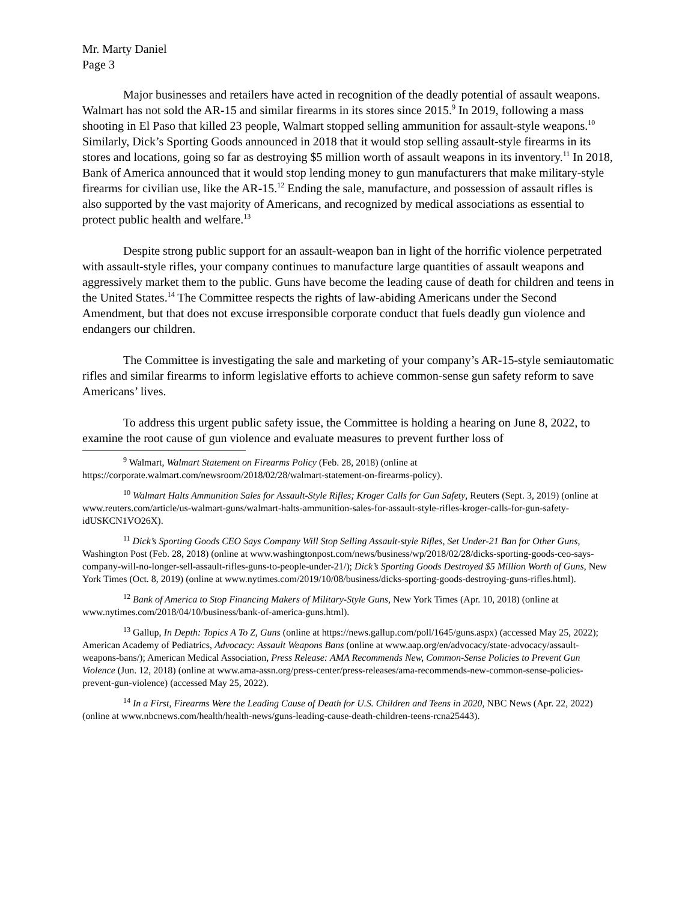Mr. Marty Daniel
Page 3
Major businesses and retailers have acted in recognition of the deadly potential of assault weapons. Walmart has not sold the AR-15 and similar firearms in its stores since 2015.<sup>9</sup> In 2019, following a mass shooting in El Paso that killed 23 people, Walmart stopped selling ammunition for assault-style weapons.<sup>10</sup> Similarly, Dick’s Sporting Goods announced in 2018 that it would stop selling assault-style firearms in its stores and locations, going so far as destroying $5 million worth of assault weapons in its inventory.<sup>11</sup> In 2018, Bank of America announced that it would stop lending money to gun manufacturers that make military-style firearms for civilian use, like the AR-15.<sup>12</sup> Ending the sale, manufacture, and possession of assault rifles is also supported by the vast majority of Americans, and recognized by medical associations as essential to protect public health and welfare.<sup>13</sup>
Despite strong public support for an assault-weapon ban in light of the horrific violence perpetrated with assault-style rifles, your company continues to manufacture large quantities of assault weapons and aggressively market them to the public. Guns have become the leading cause of death for children and teens in the United States.<sup>14</sup> The Committee respects the rights of law-abiding Americans under the Second Amendment, but that does not excuse irresponsible corporate conduct that fuels deadly gun violence and endangers our children.
The Committee is investigating the sale and marketing of your company’s AR-15-style semiautomatic rifles and similar firearms to inform legislative efforts to achieve common-sense gun safety reform to save Americans’ lives.
To address this urgent public safety issue, the Committee is holding a hearing on June 8, 2022, to examine the root cause of gun violence and evaluate measures to prevent further loss of
<sup>9</sup> Walmart, Walmart Statement on Firearms Policy (Feb. 28, 2018) (online at https://corporate.walmart.com/newsroom/2018/02/28/walmart-statement-on-firearms-policy).
<sup>10</sup> Walmart Halts Ammunition Sales for Assault-Style Rifles; Kroger Calls for Gun Safety, Reuters (Sept. 3, 2019) (online at www.reuters.com/article/us-walmart-guns/walmart-halts-ammunition-sales-for-assault-style-rifles-kroger-calls-for-gun-safety-idUSKCN1VO26X).
<sup>11</sup> Dick’s Sporting Goods CEO Says Company Will Stop Selling Assault-style Rifles, Set Under-21 Ban for Other Guns, Washington Post (Feb. 28, 2018) (online at www.washingtonpost.com/news/business/wp/2018/02/28/dicks-sporting-goods-ceo-says-company-will-no-longer-sell-assault-rifles-guns-to-people-under-21/); Dick’s Sporting Goods Destroyed $5 Million Worth of Guns, New York Times (Oct. 8, 2019) (online at www.nytimes.com/2019/10/08/business/dicks-sporting-goods-destroying-guns-rifles.html).
<sup>12</sup> Bank of America to Stop Financing Makers of Military-Style Guns, New York Times (Apr. 10, 2018) (online at www.nytimes.com/2018/04/10/business/bank-of-america-guns.html).
<sup>13</sup> Gallup, In Depth: Topics A To Z, Guns (online at https://news.gallup.com/poll/1645/guns.aspx) (accessed May 25, 2022); American Academy of Pediatrics, Advocacy: Assault Weapons Bans (online at www.aap.org/en/advocacy/state-advocacy/assault-weapons-bans/); American Medical Association, Press Release: AMA Recommends New, Common-Sense Policies to Prevent Gun Violence (Jun. 12, 2018) (online at www.ama-assn.org/press-center/press-releases/ama-recommends-new-common-sense-policies-prevent-gun-violence) (accessed May 25, 2022).
<sup>14</sup> In a First, Firearms Were the Leading Cause of Death for U.S. Children and Teens in 2020, NBC News (Apr. 22, 2022) (online at www.nbcnews.com/health/health-news/guns-leading-cause-death-children-teens-rcna25443).